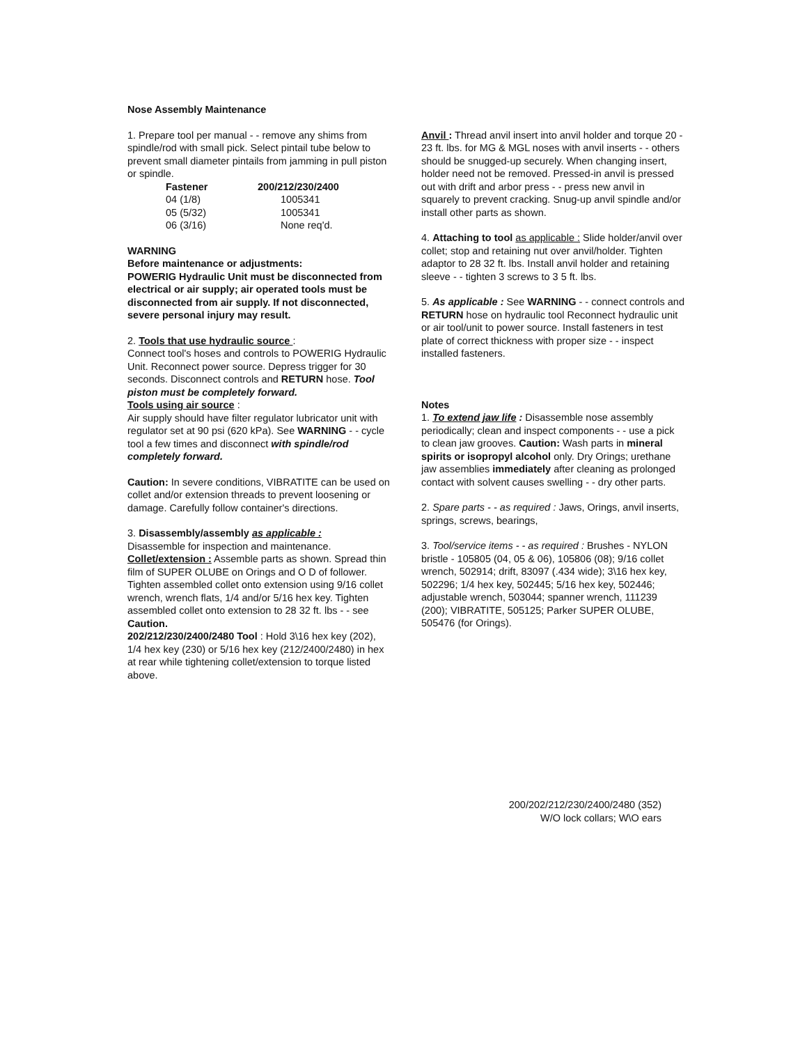Nose Assembly Maintenance
1. Prepare tool per manual - - remove any shims from spindle/rod with small pick. Select pintail tube below to prevent small diameter pintails from jamming in pull piston or spindle.
| Fastener | 200/212/230/2400 |
| --- | --- |
| 04 (1/8) | 1005341 |
| 05 (5/32) | 1005341 |
| 06 (3/16) | None req'd. |
WARNING
Before maintenance or adjustments:
POWERIG Hydraulic Unit must be disconnected from electrical or air supply; air operated tools must be disconnected from air supply. If not disconnected, severe personal injury may result.
2. Tools that use hydraulic source :
Connect tool's hoses and controls to POWERIG Hydraulic Unit. Reconnect power source. Depress trigger for 30 seconds. Disconnect controls and RETURN hose. Tool piston must be completely forward.
Tools using air source :
Air supply should have filter regulator lubricator unit with regulator set at 90 psi (620 kPa). See WARNING - - cycle tool a few times and disconnect with spindle/rod completely forward.
Caution: In severe conditions, VIBRATITE can be used on collet and/or extension threads to prevent loosening or damage. Carefully follow container's directions.
3. Disassembly/assembly as applicable :
Disassemble for inspection and maintenance.
Collet/extension : Assemble parts as shown. Spread thin film of SUPER OLUBE on Orings and O D of follower. Tighten assembled collet onto extension using 9/16 collet wrench, wrench flats, 1/4 and/or 5/16 hex key. Tighten assembled collet onto extension to 28 32 ft. lbs - - see Caution.
202/212/230/2400/2480 Tool : Hold 3\16 hex key (202), 1/4 hex key (230) or 5/16 hex key (212/2400/2480) in hex at rear while tightening collet/extension to torque listed above.
Anvil : Thread anvil insert into anvil holder and torque 20 - 23 ft. lbs. for MG & MGL noses with anvil inserts - - others should be snugged-up securely. When changing insert, holder need not be removed. Pressed-in anvil is pressed out with drift and arbor press - - press new anvil in squarely to prevent cracking. Snug-up anvil spindle and/or install other parts as shown.
4. Attaching to tool as applicable : Slide holder/anvil over collet; stop and retaining nut over anvil/holder. Tighten adaptor to 28 32 ft. lbs. Install anvil holder and retaining sleeve - - tighten 3 screws to 3 5 ft. lbs.
5. As applicable : See WARNING - - connect controls and RETURN hose on hydraulic tool Reconnect hydraulic unit or air tool/unit to power source. Install fasteners in test plate of correct thickness with proper size - - inspect installed fasteners.
Notes
1. To extend jaw life : Disassemble nose assembly periodically; clean and inspect components - - use a pick to clean jaw grooves. Caution: Wash parts in mineral spirits or isopropyl alcohol only. Dry Orings; urethane jaw assemblies immediately after cleaning as prolonged contact with solvent causes swelling - - dry other parts.
2. Spare parts - - as required : Jaws, Orings, anvil inserts, springs, screws, bearings,
3. Tool/service items - - as required : Brushes - NYLON bristle - 105805 (04, 05 & 06), 105806 (08); 9/16 collet wrench, 502914; drift, 83097 (.434 wide); 3\16 hex key, 502296; 1/4 hex key, 502445; 5/16 hex key, 502446; adjustable wrench, 503044; spanner wrench, 111239 (200); VIBRATITE, 505125; Parker SUPER OLUBE, 505476 (for Orings).
200/202/212/230/2400/2480 (352)
W/O lock collars; W\O ears